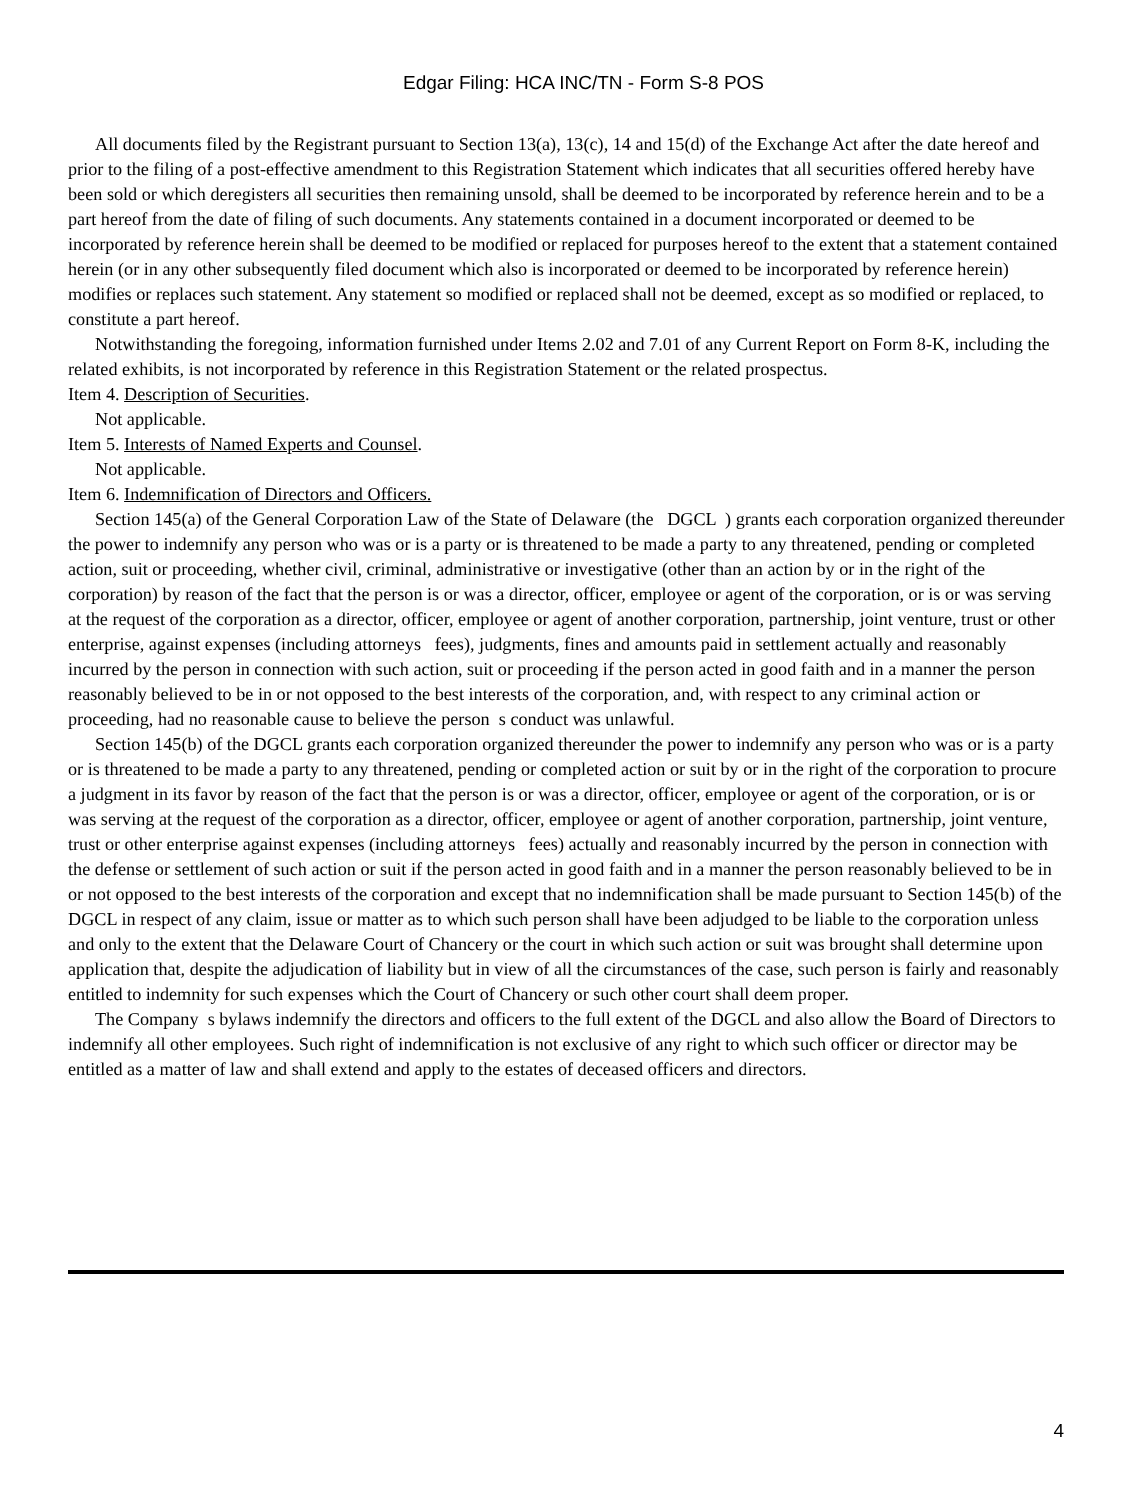Edgar Filing: HCA INC/TN - Form S-8 POS
All documents filed by the Registrant pursuant to Section 13(a), 13(c), 14 and 15(d) of the Exchange Act after the date hereof and prior to the filing of a post-effective amendment to this Registration Statement which indicates that all securities offered hereby have been sold or which deregisters all securities then remaining unsold, shall be deemed to be incorporated by reference herein and to be a part hereof from the date of filing of such documents. Any statements contained in a document incorporated or deemed to be incorporated by reference herein shall be deemed to be modified or replaced for purposes hereof to the extent that a statement contained herein (or in any other subsequently filed document which also is incorporated or deemed to be incorporated by reference herein) modifies or replaces such statement. Any statement so modified or replaced shall not be deemed, except as so modified or replaced, to constitute a part hereof.
Notwithstanding the foregoing, information furnished under Items 2.02 and 7.01 of any Current Report on Form 8-K, including the related exhibits, is not incorporated by reference in this Registration Statement or the related prospectus.
Item 4. Description of Securities.
Not applicable.
Item 5. Interests of Named Experts and Counsel.
Not applicable.
Item 6. Indemnification of Directors and Officers.
Section 145(a) of the General Corporation Law of the State of Delaware (the DGCL ) grants each corporation organized thereunder the power to indemnify any person who was or is a party or is threatened to be made a party to any threatened, pending or completed action, suit or proceeding, whether civil, criminal, administrative or investigative (other than an action by or in the right of the corporation) by reason of the fact that the person is or was a director, officer, employee or agent of the corporation, or is or was serving at the request of the corporation as a director, officer, employee or agent of another corporation, partnership, joint venture, trust or other enterprise, against expenses (including attorneys fees), judgments, fines and amounts paid in settlement actually and reasonably incurred by the person in connection with such action, suit or proceeding if the person acted in good faith and in a manner the person reasonably believed to be in or not opposed to the best interests of the corporation, and, with respect to any criminal action or proceeding, had no reasonable cause to believe the person s conduct was unlawful.
Section 145(b) of the DGCL grants each corporation organized thereunder the power to indemnify any person who was or is a party or is threatened to be made a party to any threatened, pending or completed action or suit by or in the right of the corporation to procure a judgment in its favor by reason of the fact that the person is or was a director, officer, employee or agent of the corporation, or is or was serving at the request of the corporation as a director, officer, employee or agent of another corporation, partnership, joint venture, trust or other enterprise against expenses (including attorneys fees) actually and reasonably incurred by the person in connection with the defense or settlement of such action or suit if the person acted in good faith and in a manner the person reasonably believed to be in or not opposed to the best interests of the corporation and except that no indemnification shall be made pursuant to Section 145(b) of the DGCL in respect of any claim, issue or matter as to which such person shall have been adjudged to be liable to the corporation unless and only to the extent that the Delaware Court of Chancery or the court in which such action or suit was brought shall determine upon application that, despite the adjudication of liability but in view of all the circumstances of the case, such person is fairly and reasonably entitled to indemnity for such expenses which the Court of Chancery or such other court shall deem proper.
The Company s bylaws indemnify the directors and officers to the full extent of the DGCL and also allow the Board of Directors to indemnify all other employees. Such right of indemnification is not exclusive of any right to which such officer or director may be entitled as a matter of law and shall extend and apply to the estates of deceased officers and directors.
4